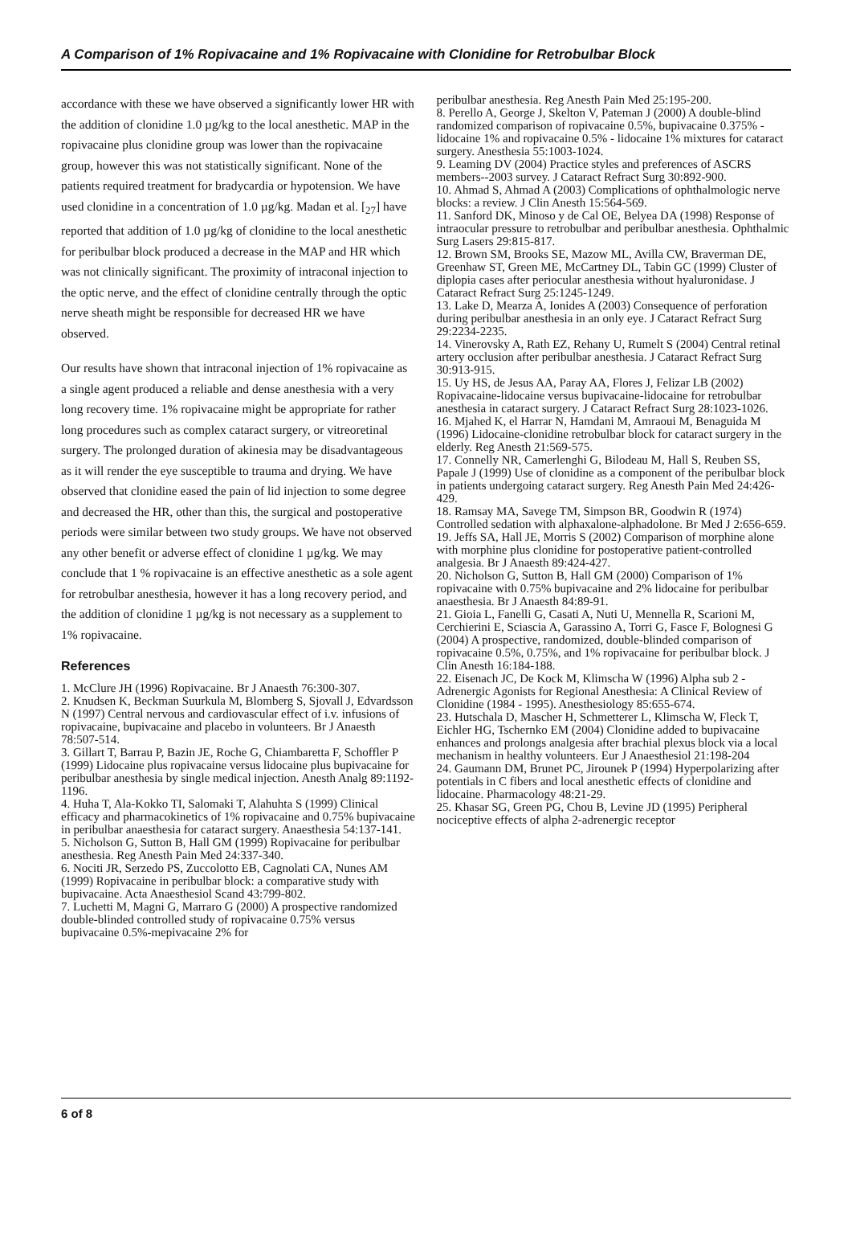A Comparison of 1% Ropivacaine and 1% Ropivacaine with Clonidine for Retrobulbar Block
accordance with these we have observed a significantly lower HR with the addition of clonidine 1.0 µg/kg to the local anesthetic. MAP in the ropivacaine plus clonidine group was lower than the ropivacaine group, however this was not statistically significant. None of the patients required treatment for bradycardia or hypotension. We have used clonidine in a concentration of 1.0 µg/kg. Madan et al. [<sub>27</sub>] have reported that addition of 1.0 µg/kg of clonidine to the local anesthetic for peribulbar block produced a decrease in the MAP and HR which was not clinically significant. The proximity of intraconal injection to the optic nerve, and the effect of clonidine centrally through the optic nerve sheath might be responsible for decreased HR we have observed.
Our results have shown that intraconal injection of 1% ropivacaine as a single agent produced a reliable and dense anesthesia with a very long recovery time. 1% ropivacaine might be appropriate for rather long procedures such as complex cataract surgery, or vitreoretinal surgery. The prolonged duration of akinesia may be disadvantageous as it will render the eye susceptible to trauma and drying. We have observed that clonidine eased the pain of lid injection to some degree and decreased the HR, other than this, the surgical and postoperative periods were similar between two study groups. We have not observed any other benefit or adverse effect of clonidine 1 µg/kg. We may conclude that 1 % ropivacaine is an effective anesthetic as a sole agent for retrobulbar anesthesia, however it has a long recovery period, and the addition of clonidine 1 µg/kg is not necessary as a supplement to 1% ropivacaine.
References
1. McClure JH (1996) Ropivacaine. Br J Anaesth 76:300-307.
2. Knudsen K, Beckman Suurkula M, Blomberg S, Sjovall J, Edvardsson N (1997) Central nervous and cardiovascular effect of i.v. infusions of ropivacaine, bupivacaine and placebo in volunteers. Br J Anaesth 78:507-514.
3. Gillart T, Barrau P, Bazin JE, Roche G, Chiambaretta F, Schoffler P (1999) Lidocaine plus ropivacaine versus lidocaine plus bupivacaine for peribulbar anesthesia by single medical injection. Anesth Analg 89:1192-1196.
4. Huha T, Ala-Kokko TI, Salomaki T, Alahuhta S (1999) Clinical efficacy and pharmacokinetics of 1% ropivacaine and 0.75% bupivacaine in peribulbar anaesthesia for cataract surgery. Anaesthesia 54:137-141.
5. Nicholson G, Sutton B, Hall GM (1999) Ropivacaine for peribulbar anesthesia. Reg Anesth Pain Med 24:337-340.
6. Nociti JR, Serzedo PS, Zuccolotto EB, Cagnolati CA, Nunes AM (1999) Ropivacaine in peribulbar block: a comparative study with bupivacaine. Acta Anaesthesiol Scand 43:799-802.
7. Luchetti M, Magni G, Marraro G (2000) A prospective randomized double-blinded controlled study of ropivacaine 0.75% versus bupivacaine 0.5%-mepivacaine 2% for
peribulbar anesthesia. Reg Anesth Pain Med 25:195-200.
8. Perello A, George J, Skelton V, Pateman J (2000) A double-blind randomized comparison of ropivacaine 0.5%, bupivacaine 0.375% - lidocaine 1% and ropivacaine 0.5% - lidocaine 1% mixtures for cataract surgery. Anesthesia 55:1003-1024.
9. Leaming DV (2004) Practice styles and preferences of ASCRS members--2003 survey. J Cataract Refract Surg 30:892-900.
10. Ahmad S, Ahmad A (2003) Complications of ophthalmologic nerve blocks: a review. J Clin Anesth 15:564-569.
11. Sanford DK, Minoso y de Cal OE, Belyea DA (1998) Response of intraocular pressure to retrobulbar and peribulbar anesthesia. Ophthalmic Surg Lasers 29:815-817.
12. Brown SM, Brooks SE, Mazow ML, Avilla CW, Braverman DE, Greenhaw ST, Green ME, McCartney DL, Tabin GC (1999) Cluster of diplopia cases after periocular anesthesia without hyaluronidase. J Cataract Refract Surg 25:1245-1249.
13. Lake D, Mearza A, Ionides A (2003) Consequence of perforation during peribulbar anesthesia in an only eye. J Cataract Refract Surg 29:2234-2235.
14. Vinerovsky A, Rath EZ, Rehany U, Rumelt S (2004) Central retinal artery occlusion after peribulbar anesthesia. J Cataract Refract Surg 30:913-915.
15. Uy HS, de Jesus AA, Paray AA, Flores J, Felizar LB (2002) Ropivacaine-lidocaine versus bupivacaine-lidocaine for retrobulbar anesthesia in cataract surgery. J Cataract Refract Surg 28:1023-1026.
16. Mjahed K, el Harrar N, Hamdani M, Amraoui M, Benaguida M (1996) Lidocaine-clonidine retrobulbar block for cataract surgery in the elderly. Reg Anesth 21:569-575.
17. Connelly NR, Camerlenghi G, Bilodeau M, Hall S, Reuben SS, Papale J (1999) Use of clonidine as a component of the peribulbar block in patients undergoing cataract surgery. Reg Anesth Pain Med 24:426-429.
18. Ramsay MA, Savege TM, Simpson BR, Goodwin R (1974) Controlled sedation with alphaxalone-alphadolone. Br Med J 2:656-659.
19. Jeffs SA, Hall JE, Morris S (2002) Comparison of morphine alone with morphine plus clonidine for postoperative patient-controlled analgesia. Br J Anaesth 89:424-427.
20. Nicholson G, Sutton B, Hall GM (2000) Comparison of 1% ropivacaine with 0.75% bupivacaine and 2% lidocaine for peribulbar anaesthesia. Br J Anaesth 84:89-91.
21. Gioia L, Fanelli G, Casati A, Nuti U, Mennella R, Scarioni M, Cerchierini E, Sciascia A, Garassino A, Torri G, Fasce F, Bolognesi G (2004) A prospective, randomized, double-blinded comparison of ropivacaine 0.5%, 0.75%, and 1% ropivacaine for peribulbar block. J Clin Anesth 16:184-188.
22. Eisenach JC, De Kock M, Klimscha W (1996) Alpha sub 2 -Adrenergic Agonists for Regional Anesthesia: A Clinical Review of Clonidine (1984 - 1995). Anesthesiology 85:655-674.
23. Hutschala D, Mascher H, Schmetterer L, Klimscha W, Fleck T, Eichler HG, Tschernko EM (2004) Clonidine added to bupivacaine enhances and prolongs analgesia after brachial plexus block via a local mechanism in healthy volunteers. Eur J Anaesthesiol 21:198-204
24. Gaumann DM, Brunet PC, Jirounek P (1994) Hyperpolarizing after potentials in C fibers and local anesthetic effects of clonidine and lidocaine. Pharmacology 48:21-29.
25. Khasar SG, Green PG, Chou B, Levine JD (1995) Peripheral nociceptive effects of alpha 2-adrenergic receptor
6 of 8